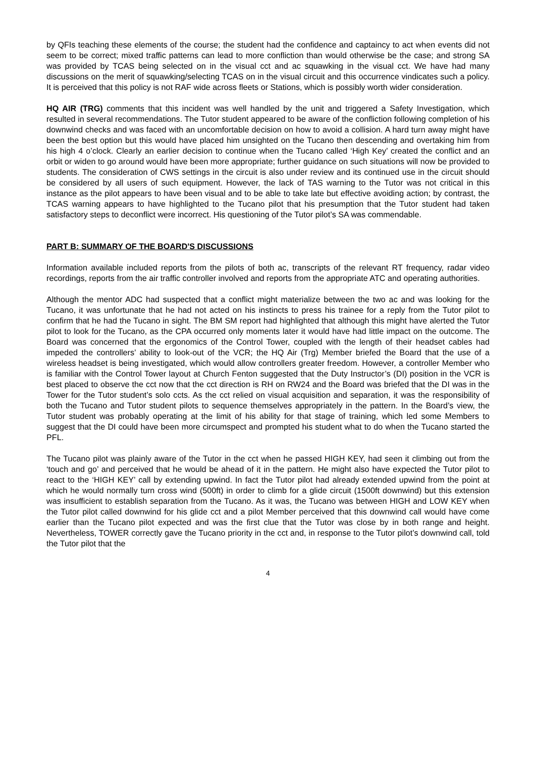by QFIs teaching these elements of the course; the student had the confidence and captaincy to act when events did not seem to be correct; mixed traffic patterns can lead to more confliction than would otherwise be the case; and strong SA was provided by TCAS being selected on in the visual cct and ac squawking in the visual cct. We have had many discussions on the merit of squawking/selecting TCAS on in the visual circuit and this occurrence vindicates such a policy. It is perceived that this policy is not RAF wide across fleets or Stations, which is possibly worth wider consideration.
HQ AIR (TRG) comments that this incident was well handled by the unit and triggered a Safety Investigation, which resulted in several recommendations. The Tutor student appeared to be aware of the confliction following completion of his downwind checks and was faced with an uncomfortable decision on how to avoid a collision. A hard turn away might have been the best option but this would have placed him unsighted on the Tucano then descending and overtaking him from his high 4 o’clock. Clearly an earlier decision to continue when the Tucano called ‘High Key’ created the conflict and an orbit or widen to go around would have been more appropriate; further guidance on such situations will now be provided to students. The consideration of CWS settings in the circuit is also under review and its continued use in the circuit should be considered by all users of such equipment. However, the lack of TAS warning to the Tutor was not critical in this instance as the pilot appears to have been visual and to be able to take late but effective avoiding action; by contrast, the TCAS warning appears to have highlighted to the Tucano pilot that his presumption that the Tutor student had taken satisfactory steps to deconflict were incorrect. His questioning of the Tutor pilot’s SA was commendable.
PART B: SUMMARY OF THE BOARD'S DISCUSSIONS
Information available included reports from the pilots of both ac, transcripts of the relevant RT frequency, radar video recordings, reports from the air traffic controller involved and reports from the appropriate ATC and operating authorities.
Although the mentor ADC had suspected that a conflict might materialize between the two ac and was looking for the Tucano, it was unfortunate that he had not acted on his instincts to press his trainee for a reply from the Tutor pilot to confirm that he had the Tucano in sight. The BM SM report had highlighted that although this might have alerted the Tutor pilot to look for the Tucano, as the CPA occurred only moments later it would have had little impact on the outcome. The Board was concerned that the ergonomics of the Control Tower, coupled with the length of their headset cables had impeded the controllers’ ability to look-out of the VCR; the HQ Air (Trg) Member briefed the Board that the use of a wireless headset is being investigated, which would allow controllers greater freedom. However, a controller Member who is familiar with the Control Tower layout at Church Fenton suggested that the Duty Instructor’s (DI) position in the VCR is best placed to observe the cct now that the cct direction is RH on RW24 and the Board was briefed that the DI was in the Tower for the Tutor student’s solo ccts. As the cct relied on visual acquisition and separation, it was the responsibility of both the Tucano and Tutor student pilots to sequence themselves appropriately in the pattern. In the Board’s view, the Tutor student was probably operating at the limit of his ability for that stage of training, which led some Members to suggest that the DI could have been more circumspect and prompted his student what to do when the Tucano started the PFL.
The Tucano pilot was plainly aware of the Tutor in the cct when he passed HIGH KEY, had seen it climbing out from the ‘touch and go’ and perceived that he would be ahead of it in the pattern. He might also have expected the Tutor pilot to react to the ‘HIGH KEY’ call by extending upwind. In fact the Tutor pilot had already extended upwind from the point at which he would normally turn cross wind (500ft) in order to climb for a glide circuit (1500ft downwind) but this extension was insufficient to establish separation from the Tucano. As it was, the Tucano was between HIGH and LOW KEY when the Tutor pilot called downwind for his glide cct and a pilot Member perceived that this downwind call would have come earlier than the Tucano pilot expected and was the first clue that the Tutor was close by in both range and height. Nevertheless, TOWER correctly gave the Tucano priority in the cct and, in response to the Tutor pilot’s downwind call, told the Tutor pilot that the
4